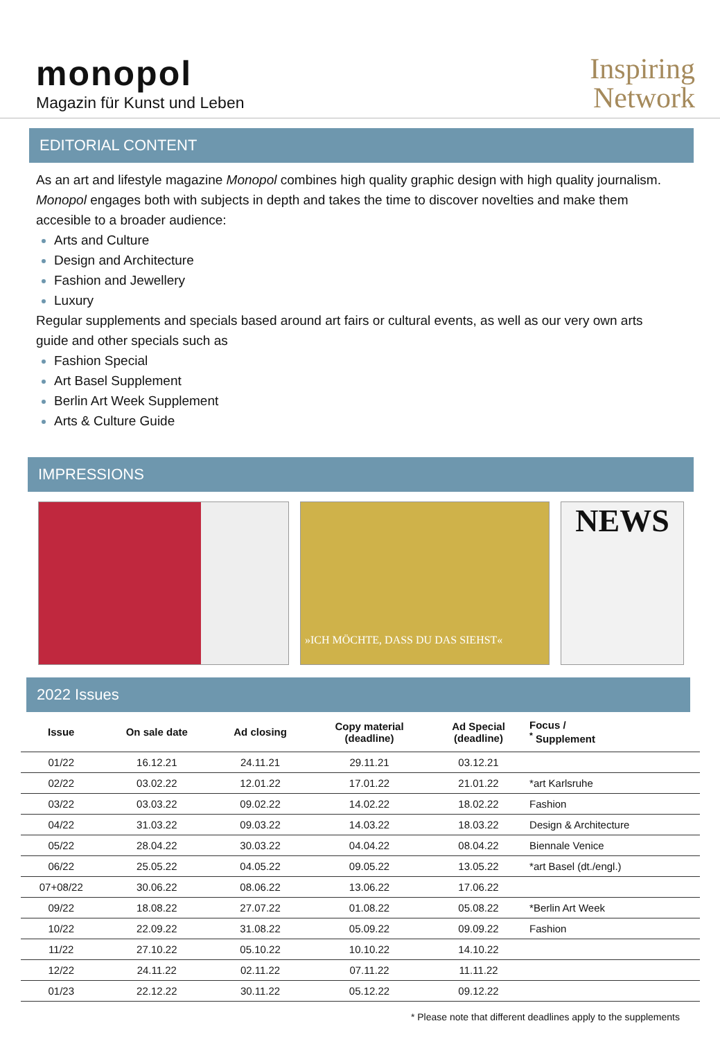monopol
Magazin für Kunst und Leben
Inspiring
Network
EDITORIAL CONTENT
As an art and lifestyle magazine Monopol combines high quality graphic design with high quality journalism. Monopol engages both with subjects in depth and takes the time to discover novelties and make them accesible to a broader audience:
Arts and Culture
Design and Architecture
Fashion and Jewellery
Luxury
Regular supplements and specials based around art fairs or cultural events, as well as our very own arts guide and other specials such as
Fashion Special
Art Basel Supplement
Berlin Art Week Supplement
Arts & Culture Guide
IMPRESSIONS
»ICH MÖCHTE, DASS DU DAS SIEHST«
NEWS
2022 Issues
| Issue | On sale date | Ad closing | Copy material (deadline) | Ad Special (deadline) | Focus / <sup>*</sup> Supplement |
| --- | --- | --- | --- | --- | --- |
| 01/22 | 16.12.21 | 24.11.21 | 29.11.21 | 03.12.21 | |
| 02/22 | 03.02.22 | 12.01.22 | 17.01.22 | 21.01.22 | *art Karlsruhe |
| 03/22 | 03.03.22 | 09.02.22 | 14.02.22 | 18.02.22 | Fashion |
| 04/22 | 31.03.22 | 09.03.22 | 14.03.22 | 18.03.22 | Design & Architecture |
| 05/22 | 28.04.22 | 30.03.22 | 04.04.22 | 08.04.22 | Biennale Venice |
| 06/22 | 25.05.22 | 04.05.22 | 09.05.22 | 13.05.22 | *art Basel (dt./engl.) |
| 07+08/22 | 30.06.22 | 08.06.22 | 13.06.22 | 17.06.22 | |
| 09/22 | 18.08.22 | 27.07.22 | 01.08.22 | 05.08.22 | *Berlin Art Week |
| 10/22 | 22.09.22 | 31.08.22 | 05.09.22 | 09.09.22 | Fashion |
| 11/22 | 27.10.22 | 05.10.22 | 10.10.22 | 14.10.22 | |
| 12/22 | 24.11.22 | 02.11.22 | 07.11.22 | 11.11.22 | |
| 01/23 | 22.12.22 | 30.11.22 | 05.12.22 | 09.12.22 | |
* Please note that different deadlines apply to the supplements